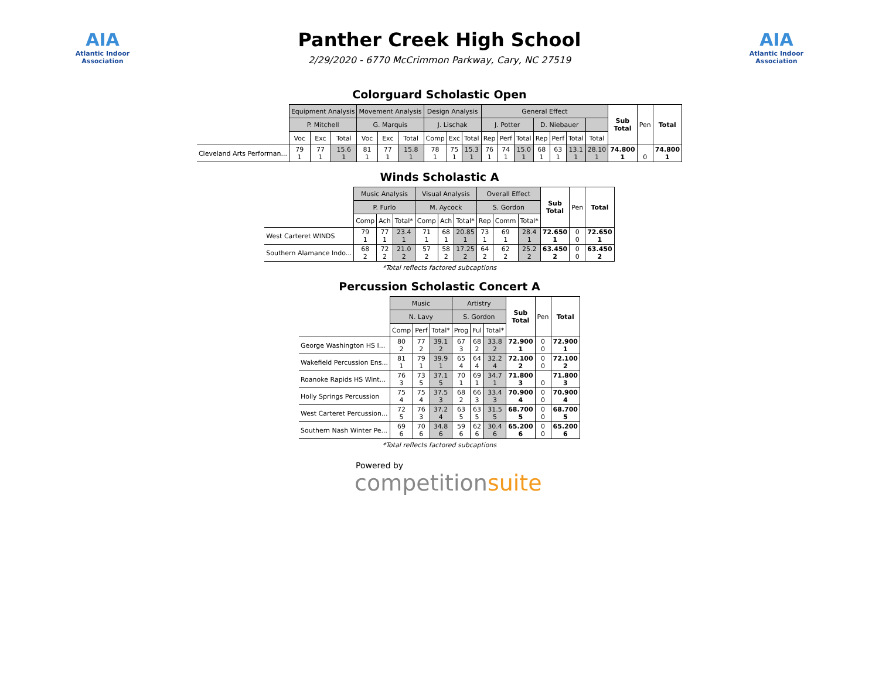AIA
Atlantic Indoor Association
Panther Creek High School
2/29/2020 - 6770 McCrimmon Parkway, Cary, NC 27519
AIA
Atlantic Indoor Association
Colorguard Scholastic Open
| | Equipment Analysis | | | Movement Analysis | | | Design Analysis | | | General Effect | | | | | | | Sub Total | Pen | Total |
| --- | --- | --- | --- | --- | --- | --- | --- | --- | --- | --- | --- | --- | --- | --- | --- | --- | --- | --- | --- |
| | P. Mitchell | | | G. Marquis | | | J. Lischak | | | J. Potter | | | D. Niebauer | | | | | | |
| | Voc | Exc | Total | Voc | Exc | Total | Comp | Exc | Total | Rep | Perf | Total | Rep | Perf | Total | Total | | | |
| Cleveland Arts Performan... | 79 1 | 77 1 | 15.6 1 | 81 1 | 77 1 | 15.8 1 | 78 1 | 75 1 | 15.3 1 | 76 1 | 74 1 | 15.0 1 | 68 1 | 63 1 | 13.1 1 | 28.10 1 | 74.800 1 | 0 | 74.800 1 |
Winds Scholastic A
| | Music Analysis | | | Visual Analysis | | | Overall Effect | | | Sub Total | Pen | Total |
| --- | --- | --- | --- | --- | --- | --- | --- | --- | --- | --- | --- | --- |
| | P. Furlo | | | M. Aycock | | | S. Gordon | | | | | |
| | Comp | Ach | Total* | Comp | Ach | Total* | Rep | Comm | Total* | | | |
| West Carteret WINDS | 79 1 | 77 1 | 23.4 1 | 71 1 | 68 1 | 20.85 1 | 73 1 | 69 1 | 28.4 1 | 72.650 1 | 0 0 | 72.650 1 |
| Southern Alamance Indo... | 68 2 | 72 2 | 21.0 2 | 57 2 | 58 2 | 17.25 2 | 64 2 | 62 2 | 25.2 2 | 63.450 2 | 0 0 | 63.450 2 |
*Total reflects factored subcaptions
Percussion Scholastic Concert A
| | Music | | | Artistry | | | Sub Total | Pen | Total |
| --- | --- | --- | --- | --- | --- | --- | --- | --- | --- |
| | N. Lavy | | | S. Gordon | | | | | |
| | Comp | Perf | Total* | Prog | Ful | Total* | | | |
| George Washington HS I... | 80 2 | 77 2 | 39.1 2 | 67 3 | 68 2 | 33.8 2 | 72.900 1 | 0 0 | 72.900 1 |
| Wakefield Percussion Ens... | 81 1 | 79 1 | 39.9 1 | 65 4 | 64 4 | 32.2 4 | 72.100 2 | 0 0 | 72.100 2 |
| Roanoke Rapids HS Wint... | 76 3 | 73 5 | 37.1 5 | 70 1 | 69 1 | 34.7 1 | 71.800 3 | 0 | 71.800 3 |
| Holly Springs Percussion | 75 4 | 75 4 | 37.5 3 | 68 2 | 66 3 | 33.4 3 | 70.900 4 | 0 0 | 70.900 4 |
| West Carteret Percussion... | 72 5 | 76 3 | 37.2 4 | 63 5 | 63 5 | 31.5 5 | 68.700 5 | 0 0 | 68.700 5 |
| Southern Nash Winter Pe... | 69 6 | 70 6 | 34.8 6 | 59 6 | 62 6 | 30.4 6 | 65.200 6 | 0 0 | 65.200 6 |
*Total reflects factored subcaptions
Powered by
competitionsuite